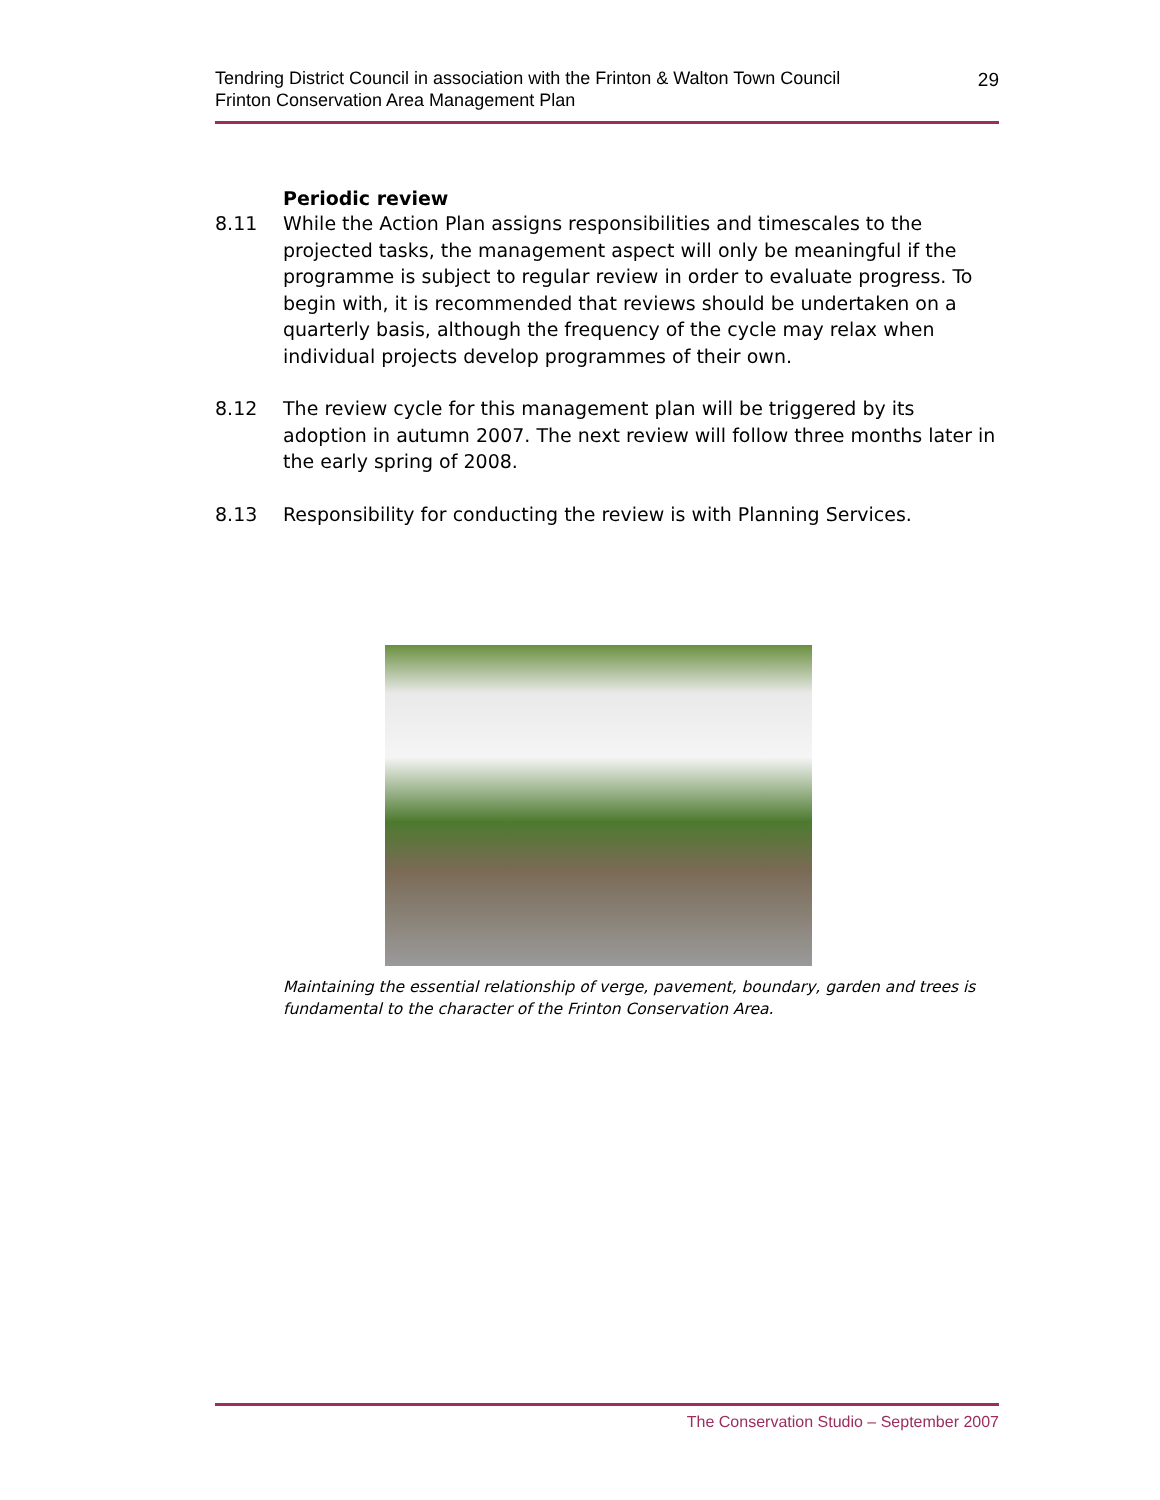29 Tendring District Council in association with the Frinton & Walton Town Council
Frinton Conservation Area Management Plan
Periodic review
8.11 While the Action Plan assigns responsibilities and timescales to the projected tasks, the management aspect will only be meaningful if the programme is subject to regular review in order to evaluate progress. To begin with, it is recommended that reviews should be undertaken on a quarterly basis, although the frequency of the cycle may relax when individual projects develop programmes of their own.
8.12 The review cycle for this management plan will be triggered by its adoption in autumn 2007. The next review will follow three months later in the early spring of 2008.
8.13 Responsibility for conducting the review is with Planning Services.
Maintaining the essential relationship of verge, pavement, boundary, garden and trees is fundamental to the character of the Frinton Conservation Area.
The Conservation Studio – September 2007